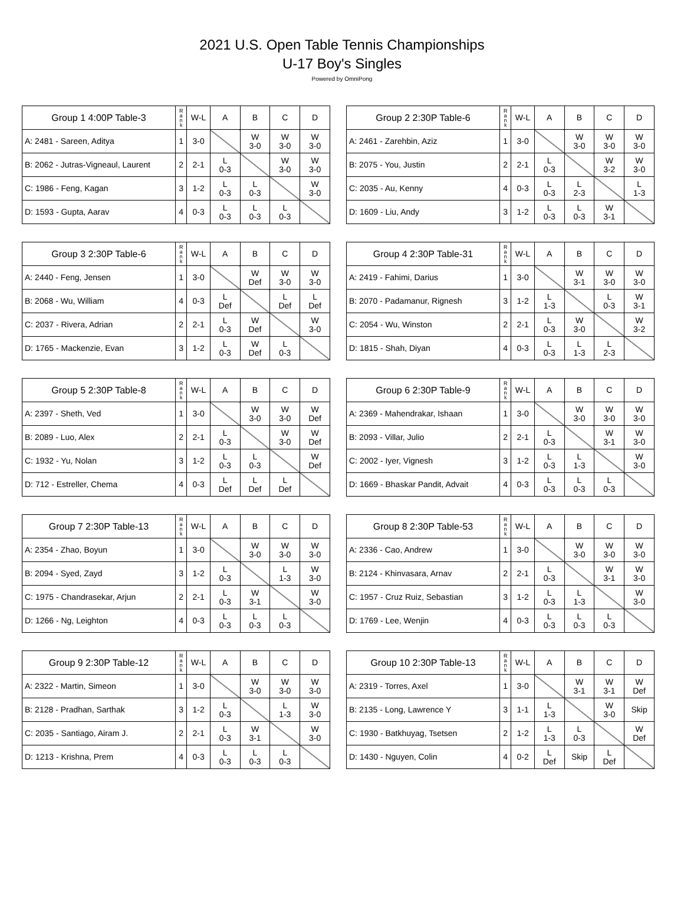2021 U.S. Open Table Tennis Championships
U-17 Boy's Singles
Powered by OmniPong
| Group 1 4:00P Table-3 | R a n k | W-L | A | B | C | D |
| --- | --- | --- | --- | --- | --- | --- |
| A: 2481 - Sareen, Aditya | 1 | 3-0 | | W 3-0 | W 3-0 | W 3-0 |
| B: 2062 - Jutras-Vigneaul, Laurent | 2 | 2-1 | L 0-3 | | W 3-0 | W 3-0 |
| C: 1986 - Feng, Kagan | 3 | 1-2 | L 0-3 | L 0-3 | | W 3-0 |
| D: 1593 - Gupta, Aarav | 4 | 0-3 | L 0-3 | L 0-3 | L 0-3 | |
| Group 2 2:30P Table-6 | R a n k | W-L | A | B | C | D |
| --- | --- | --- | --- | --- | --- | --- |
| A: 2461 - Zarehbin, Aziz | 1 | 3-0 | | W 3-0 | W 3-0 | W 3-0 |
| B: 2075 - You, Justin | 2 | 2-1 | L 0-3 | | W 3-2 | W 3-0 |
| C: 2035 - Au, Kenny | 4 | 0-3 | L 0-3 | L 2-3 | | L 1-3 |
| D: 1609 - Liu, Andy | 3 | 1-2 | L 0-3 | L 0-3 | W 3-1 | |
| Group 3 2:30P Table-6 | R a n k | W-L | A | B | C | D |
| --- | --- | --- | --- | --- | --- | --- |
| A: 2440 - Feng, Jensen | 1 | 3-0 | | W Def | W 3-0 | W 3-0 |
| B: 2068 - Wu, William | 4 | 0-3 | L Def | | L Def | L Def |
| C: 2037 - Rivera, Adrian | 2 | 2-1 | L 0-3 | W Def | | W 3-0 |
| D: 1765 - Mackenzie, Evan | 3 | 1-2 | L 0-3 | W Def | L 0-3 | |
| Group 4 2:30P Table-31 | R a n k | W-L | A | B | C | D |
| --- | --- | --- | --- | --- | --- | --- |
| A: 2419 - Fahimi, Darius | 1 | 3-0 | | W 3-1 | W 3-0 | W 3-0 |
| B: 2070 - Padamanur, Rignesh | 3 | 1-2 | L 1-3 | | L 0-3 | W 3-1 |
| C: 2054 - Wu, Winston | 2 | 2-1 | L 0-3 | W 3-0 | | W 3-2 |
| D: 1815 - Shah, Diyan | 4 | 0-3 | L 0-3 | L 1-3 | L 2-3 | |
| Group 5 2:30P Table-8 | R a n k | W-L | A | B | C | D |
| --- | --- | --- | --- | --- | --- | --- |
| A: 2397 - Sheth, Ved | 1 | 3-0 | | W 3-0 | W 3-0 | W Def |
| B: 2089 - Luo, Alex | 2 | 2-1 | L 0-3 | | W 3-0 | W Def |
| C: 1932 - Yu, Nolan | 3 | 1-2 | L 0-3 | L 0-3 | | W Def |
| D: 712 - Estreller, Chema | 4 | 0-3 | L Def | L Def | L Def | |
| Group 6 2:30P Table-9 | R a n k | W-L | A | B | C | D |
| --- | --- | --- | --- | --- | --- | --- |
| A: 2369 - Mahendrakar, Ishaan | 1 | 3-0 | | W 3-0 | W 3-0 | W 3-0 |
| B: 2093 - Villar, Julio | 2 | 2-1 | L 0-3 | | W 3-1 | W 3-0 |
| C: 2002 - Iyer, Vignesh | 3 | 1-2 | L 0-3 | L 1-3 | | W 3-0 |
| D: 1669 - Bhaskar Pandit, Advait | 4 | 0-3 | L 0-3 | L 0-3 | L 0-3 | |
| Group 7 2:30P Table-13 | R a n k | W-L | A | B | C | D |
| --- | --- | --- | --- | --- | --- | --- |
| A: 2354 - Zhao, Boyun | 1 | 3-0 | | W 3-0 | W 3-0 | W 3-0 |
| B: 2094 - Syed, Zayd | 3 | 1-2 | L 0-3 | | L 1-3 | W 3-0 |
| C: 1975 - Chandrasekar, Arjun | 2 | 2-1 | L 0-3 | W 3-1 | | W 3-0 |
| D: 1266 - Ng, Leighton | 4 | 0-3 | L 0-3 | L 0-3 | L 0-3 | |
| Group 8 2:30P Table-53 | R a n k | W-L | A | B | C | D |
| --- | --- | --- | --- | --- | --- | --- |
| A: 2336 - Cao, Andrew | 1 | 3-0 | | W 3-0 | W 3-0 | W 3-0 |
| B: 2124 - Khinvasara, Arnav | 2 | 2-1 | L 0-3 | | W 3-1 | W 3-0 |
| C: 1957 - Cruz Ruiz, Sebastian | 3 | 1-2 | L 0-3 | L 1-3 | | W 3-0 |
| D: 1769 - Lee, Wenjin | 4 | 0-3 | L 0-3 | L 0-3 | L 0-3 | |
| Group 9 2:30P Table-12 | R a n k | W-L | A | B | C | D |
| --- | --- | --- | --- | --- | --- | --- |
| A: 2322 - Martin, Simeon | 1 | 3-0 | | W 3-0 | W 3-0 | W 3-0 |
| B: 2128 - Pradhan, Sarthak | 3 | 1-2 | L 0-3 | | L 1-3 | W 3-0 |
| C: 2035 - Santiago, Airam J. | 2 | 2-1 | L 0-3 | W 3-1 | | W 3-0 |
| D: 1213 - Krishna, Prem | 4 | 0-3 | L 0-3 | L 0-3 | L 0-3 | |
| Group 10 2:30P Table-13 | R a n k | W-L | A | B | C | D |
| --- | --- | --- | --- | --- | --- | --- |
| A: 2319 - Torres, Axel | 1 | 3-0 | | W 3-1 | W 3-1 | W Def |
| B: 2135 - Long, Lawrence Y | 3 | 1-1 | L 1-3 | | W 3-0 | Skip |
| C: 1930 - Batkhuyag, Tsetsen | 2 | 1-2 | L 1-3 | L 0-3 | | W Def |
| D: 1430 - Nguyen, Colin | 4 | 0-2 | L Def | Skip | L Def | |